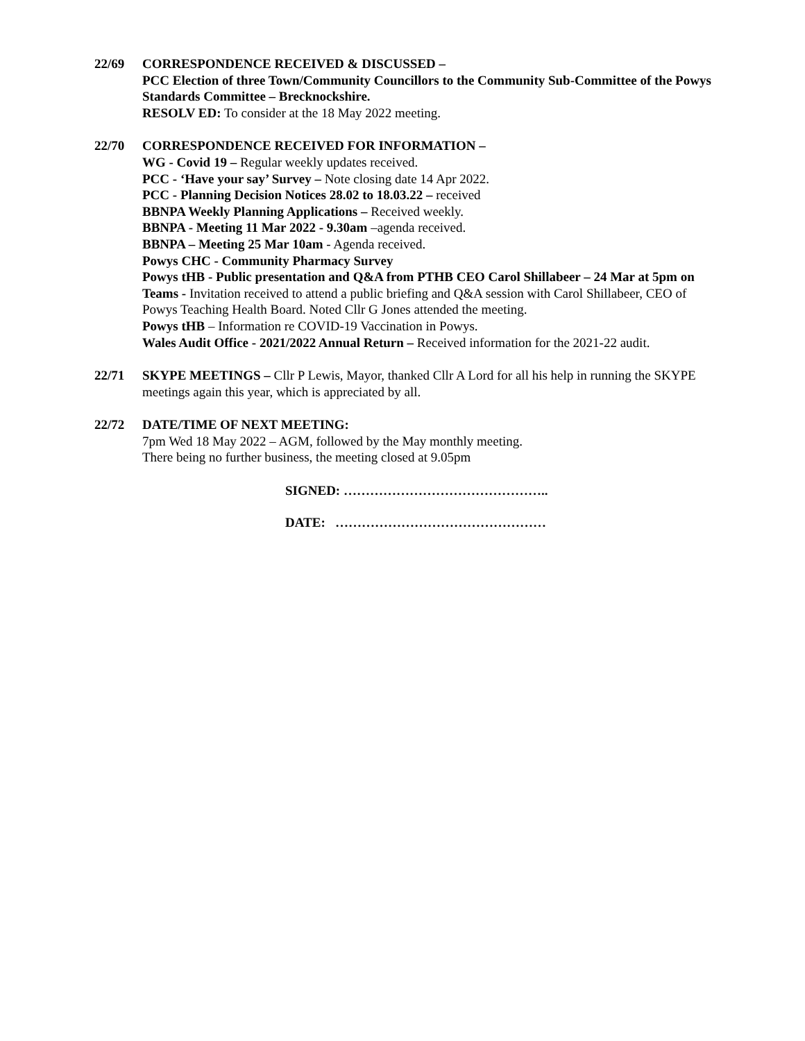22/69 CORRESPONDENCE RECEIVED & DISCUSSED –
PCC Election of three Town/Community Councillors to the Community Sub-Committee of the Powys Standards Committee – Brecknockshire.
RESOLV ED: To consider at the 18 May 2022 meeting.
22/70 CORRESPONDENCE RECEIVED FOR INFORMATION –
WG - Covid 19 – Regular weekly updates received.
PCC - ‘Have your say’ Survey – Note closing date 14 Apr 2022.
PCC - Planning Decision Notices 28.02 to 18.03.22 – received
BBNPA Weekly Planning Applications – Received weekly.
BBNPA - Meeting 11 Mar 2022 - 9.30am –agenda received.
BBNPA – Meeting 25 Mar 10am - Agenda received.
Powys CHC - Community Pharmacy Survey
Powys tHB - Public presentation and Q&A from PTHB CEO Carol Shillabeer – 24 Mar at 5pm on Teams - Invitation received to attend a public briefing and Q&A session with Carol Shillabeer, CEO of Powys Teaching Health Board. Noted Cllr G Jones attended the meeting.
Powys tHB – Information re COVID-19 Vaccination in Powys.
Wales Audit Office - 2021/2022 Annual Return – Received information for the 2021-22 audit.
22/71 SKYPE MEETINGS – Cllr P Lewis, Mayor, thanked Cllr A Lord for all his help in running the SKYPE meetings again this year, which is appreciated by all.
22/72 DATE/TIME OF NEXT MEETING:
7pm Wed 18 May 2022 – AGM, followed by the May monthly meeting.
There being no further business, the meeting closed at 9.05pm
SIGNED: ………………………………………..
DATE: …………………………………………